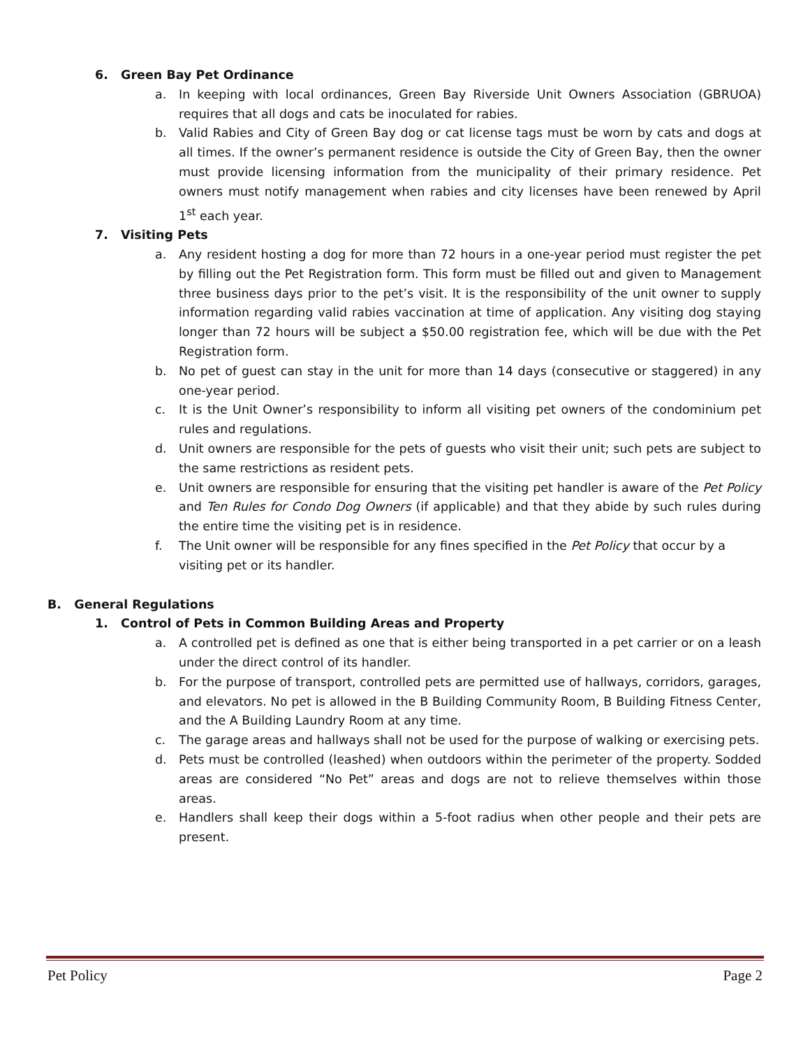6. Green Bay Pet Ordinance
a. In keeping with local ordinances, Green Bay Riverside Unit Owners Association (GBRUOA) requires that all dogs and cats be inoculated for rabies.
b. Valid Rabies and City of Green Bay dog or cat license tags must be worn by cats and dogs at all times. If the owner’s permanent residence is outside the City of Green Bay, then the owner must provide licensing information from the municipality of their primary residence. Pet owners must notify management when rabies and city licenses have been renewed by April 1<sup>st</sup> each year.
7. Visiting Pets
a. Any resident hosting a dog for more than 72 hours in a one-year period must register the pet by filling out the Pet Registration form. This form must be filled out and given to Management three business days prior to the pet’s visit. It is the responsibility of the unit owner to supply information regarding valid rabies vaccination at time of application. Any visiting dog staying longer than 72 hours will be subject a $50.00 registration fee, which will be due with the Pet Registration form.
b. No pet of guest can stay in the unit for more than 14 days (consecutive or staggered) in any one-year period.
c. It is the Unit Owner’s responsibility to inform all visiting pet owners of the condominium pet rules and regulations.
d. Unit owners are responsible for the pets of guests who visit their unit; such pets are subject to the same restrictions as resident pets.
e. Unit owners are responsible for ensuring that the visiting pet handler is aware of the Pet Policy and Ten Rules for Condo Dog Owners (if applicable) and that they abide by such rules during the entire time the visiting pet is in residence.
f. The Unit owner will be responsible for any fines specified in the Pet Policy that occur by a visiting pet or its handler.
B. General Regulations
1. Control of Pets in Common Building Areas and Property
a. A controlled pet is defined as one that is either being transported in a pet carrier or on a leash under the direct control of its handler.
b. For the purpose of transport, controlled pets are permitted use of hallways, corridors, garages, and elevators. No pet is allowed in the B Building Community Room, B Building Fitness Center, and the A Building Laundry Room at any time.
c. The garage areas and hallways shall not be used for the purpose of walking or exercising pets.
d. Pets must be controlled (leashed) when outdoors within the perimeter of the property. Sodded areas are considered “No Pet” areas and dogs are not to relieve themselves within those areas.
e. Handlers shall keep their dogs within a 5-foot radius when other people and their pets are present.
Pet Policy Page 2